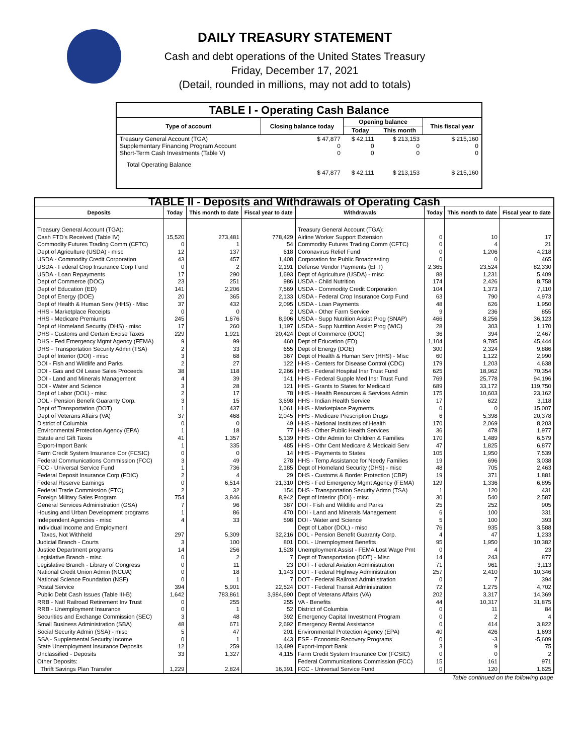DAILY TREASURY STATEMENT
Cash and debt operations of the United States Treasury
Friday, December 17, 2021
(Detail, rounded in millions, may not add to totals)
| TABLE I - Operating Cash Balance | | | | |
| Type of account | Closing balance today | Opening balance | | This fiscal year |
| | | Today | This month | |
| Treasury General Account (TGA) Supplementary Financing Program Account Short-Term Cash Investments (Table V) | $ 47,877 0 0 | $ 42,111 0 0 | $ 213,153 0 0 | $ 215,160 0 0 |
| Total Operating Balance | $ 47,877 | $ 42,111 | $ 213,153 | $ 215,160 |
| TABLE II - Deposits and Withdrawals of Operating Cash | | | | | | | |
| Deposits | Today | This month to date | Fiscal year to date | Withdrawals | Today | This month to date | Fiscal year to date |
| Treasury General Account (TGA): | | | | Treasury General Account (TGA): | | | |
| Cash FTD's Received (Table IV) | 15,520 | 273,481 | 778,429 | Airline Worker Support Extension | 0 | 10 | 17 |
| Commodity Futures Trading Comm (CFTC) | 0 | 1 | 54 | Commodity Futures Trading Comm (CFTC) | 0 | 4 | 21 |
| Dept of Agriculture (USDA) - misc | 12 | 137 | 618 | Coronavirus Relief Fund | 0 | 1,206 | 4,218 |
| USDA - Commodity Credit Corporation | 43 | 457 | 1,408 | Corporation for Public Broadcasting | 0 | 0 | 465 |
| USDA - Federal Crop Insurance Corp Fund | 0 | 2 | 2,191 | Defense Vendor Payments (EFT) | 2,365 | 23,524 | 82,330 |
| USDA - Loan Repayments | 17 | 290 | 1,693 | Dept of Agriculture (USDA) - misc | 88 | 1,231 | 5,409 |
| Dept of Commerce (DOC) | 23 | 251 | 986 | USDA - Child Nutrition | 174 | 2,426 | 8,758 |
| Dept of Education (ED) | 141 | 2,206 | 7,569 | USDA - Commodity Credit Corporation | 104 | 1,373 | 7,110 |
| Dept of Energy (DOE) | 20 | 365 | 2,133 | USDA - Federal Crop Insurance Corp Fund | 63 | 790 | 4,973 |
| Dept of Health & Human Serv (HHS) - Misc | 37 | 432 | 2,095 | USDA - Loan Payments | 48 | 626 | 1,950 |
| HHS - Marketplace Receipts | 0 | 0 | 2 | USDA - Other Farm Service | 9 | 236 | 855 |
| HHS - Medicare Premiums | 245 | 1,676 | 8,906 | USDA - Supp Nutrition Assist Prog (SNAP) | 466 | 8,256 | 36,123 |
| Dept of Homeland Security (DHS) - misc | 17 | 260 | 1,197 | USDA - Supp Nutrition Assist Prog (WIC) | 28 | 303 | 1,170 |
| DHS - Customs and Certain Excise Taxes | 229 | 1,921 | 20,424 | Dept of Commerce (DOC) | 36 | 394 | 2,467 |
| DHS - Fed Emergency Mgmt Agency (FEMA) | 9 | 99 | 460 | Dept of Education (ED) | 1,104 | 9,785 | 45,444 |
| DHS - Transportation Security Admn (TSA) | 2 | 33 | 655 | Dept of Energy (DOE) | 300 | 2,324 | 9,886 |
| Dept of Interior (DOI) - misc | 3 | 68 | 367 | Dept of Health & Human Serv (HHS) - Misc | 60 | 1,122 | 2,990 |
| DOI - Fish and Wildlife and Parks | 2 | 27 | 122 | HHS - Centers for Disease Control (CDC) | 179 | 1,203 | 4,638 |
| DOI - Gas and Oil Lease Sales Proceeds | 38 | 118 | 2,266 | HHS - Federal Hospital Insr Trust Fund | 625 | 18,962 | 70,354 |
| DOI - Land and Minerals Management | 4 | 39 | 141 | HHS - Federal Supple Med Insr Trust Fund | 769 | 25,778 | 94,196 |
| DOI - Water and Science | 3 | 28 | 121 | HHS - Grants to States for Medicaid | 689 | 33,172 | 119,750 |
| Dept of Labor (DOL) - misc | 2 | 17 | 78 | HHS - Health Resources & Services Admin | 175 | 10,603 | 23,162 |
| DOL - Pension Benefit Guaranty Corp. | 3 | 15 | 3,698 | HHS - Indian Health Service | 17 | 622 | 3,118 |
| Dept of Transportation (DOT) | 1 | 437 | 1,061 | HHS - Marketplace Payments | 0 | 0 | 15,007 |
| Dept of Veterans Affairs (VA) | 37 | 468 | 2,045 | HHS - Medicare Prescription Drugs | 6 | 5,398 | 20,378 |
| District of Columbia | 0 | 0 | 49 | HHS - National Institutes of Health | 170 | 2,069 | 8,203 |
| Environmental Protection Agency (EPA) | 1 | 18 | 77 | HHS - Other Public Health Services | 36 | 478 | 1,977 |
| Estate and Gift Taxes | 41 | 1,357 | 5,139 | HHS - Othr Admin for Children & Families | 170 | 1,489 | 6,579 |
| Export-Import Bank | 1 | 335 | 485 | HHS - Othr Cent Medicare & Medicaid Serv | 47 | 1,825 | 6,877 |
| Farm Credit System Insurance Cor (FCSIC) | 0 | 0 | 14 | HHS - Payments to States | 105 | 1,950 | 7,539 |
| Federal Communications Commission (FCC) | 3 | 49 | 278 | HHS - Temp Assistance for Needy Families | 19 | 696 | 3,038 |
| FCC - Universal Service Fund | 1 | 736 | 2,185 | Dept of Homeland Security (DHS) - misc | 48 | 705 | 2,463 |
| Federal Deposit Insurance Corp (FDIC) | 2 | 4 | 29 | DHS - Customs & Border Protection (CBP) | 19 | 371 | 1,881 |
| Federal Reserve Earnings | 0 | 6,514 | 21,310 | DHS - Fed Emergency Mgmt Agency (FEMA) | 129 | 1,336 | 6,895 |
| Federal Trade Commission (FTC) | 2 | 32 | 154 | DHS - Transportation Security Admn (TSA) | 1 | 120 | 431 |
| Foreign Military Sales Program | 754 | 3,846 | 8,942 | Dept of Interior (DOI) - misc | 30 | 540 | 2,587 |
| General Services Administration (GSA) | 7 | 96 | 387 | DOI - Fish and Wildlife and Parks | 25 | 252 | 905 |
| Housing and Urban Development programs | 1 | 86 | 470 | DOI - Land and Minerals Management | 6 | 100 | 331 |
| Independent Agencies - misc | 4 | 33 | 598 | DOI - Water and Science | 5 | 100 | 393 |
| Individual Income and Employment | | | | Dept of Labor (DOL) - misc | 76 | 935 | 3,588 |
| Taxes, Not Withheld | 297 | 5,309 | 32,216 | DOL - Pension Benefit Guaranty Corp. | 4 | 47 | 1,233 |
| Judicial Branch - Courts | 3 | 100 | 801 | DOL - Unemployment Benefits | 95 | 1,950 | 10,382 |
| Justice Department programs | 14 | 256 | 1,528 | Unemployment Assist - FEMA Lost Wage Pmt | 0 | 4 | 23 |
| Legislative Branch - misc | 0 | 2 | 7 | Dept of Transportation (DOT) - Misc | 14 | 243 | 877 |
| Legislative Branch - Library of Congress | 0 | 11 | 23 | DOT - Federal Aviation Administration | 71 | 961 | 3,113 |
| National Credit Union Admin (NCUA) | 0 | 18 | 1,143 | DOT - Federal Highway Administration | 257 | 2,410 | 10,346 |
| National Science Foundation (NSF) | 0 | 1 | 7 | DOT - Federal Railroad Administration | 0 | 7 | 394 |
| Postal Service | 394 | 5,901 | 22,524 | DOT - Federal Transit Administration | 72 | 1,275 | 4,702 |
| Public Debt Cash Issues (Table III-B) | 1,642 | 783,861 | 3,984,690 | Dept of Veterans Affairs (VA) | 202 | 3,317 | 14,369 |
| RRB - Natl Railroad Retirement Inv Trust | 0 | 255 | 255 | VA - Benefits | 44 | 10,317 | 31,875 |
| RRB - Unemployment Insurance | 0 | 1 | 52 | District of Columbia | 0 | 11 | 84 |
| Securities and Exchange Commission (SEC) | 3 | 48 | 392 | Emergency Capital Investment Program | 0 | 2 | 4 |
| Small Business Administration (SBA) | 48 | 671 | 2,692 | Emergency Rental Assistance | 0 | 414 | 3,822 |
| Social Security Admin (SSA) - misc | 5 | 47 | 201 | Environmental Protection Agency (EPA) | 40 | 426 | 1,693 |
| SSA - Supplemental Security Income | 0 | 1 | 443 | ESF - Economic Recovery Programs | 0 | -3 | -5,609 |
| State Unemployment Insurance Deposits | 12 | 259 | 13,499 | Export-Import Bank | 3 | 9 | 75 |
| Unclassified - Deposits | 33 | 1,327 | 4,115 | Farm Credit System Insurance Cor (FCSIC) | 0 | 0 | 2 |
| Other Deposits: | | | | Federal Communications Commission (FCC) | 15 | 161 | 971 |
| Thrift Savings Plan Transfer | 1,229 | 2,824 | 16,391 | FCC - Universal Service Fund | 0 | 120 | 1,625 |
Table continued on the following page